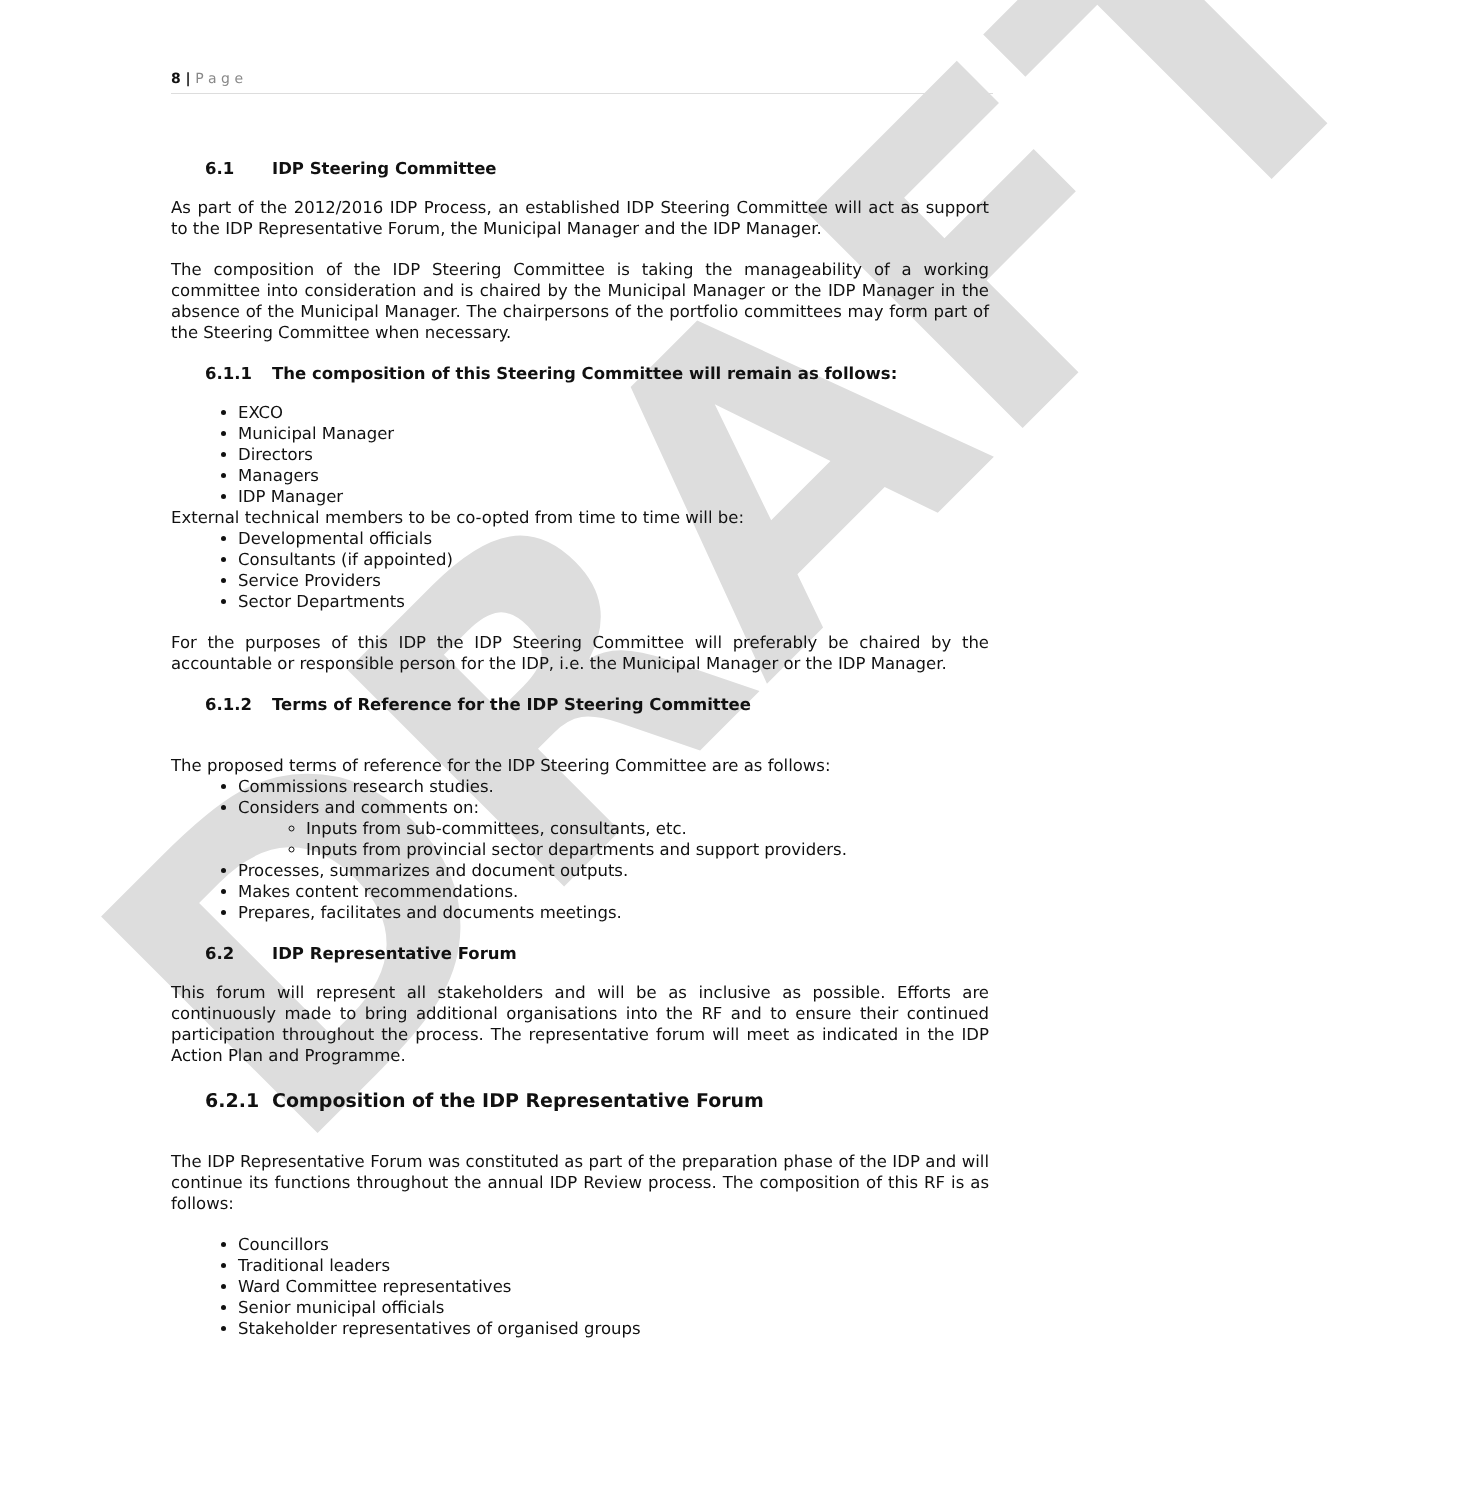DRAFT
8 | P a g e
6.1 IDP Steering Committee
As part of the 2012/2016 IDP Process, an established IDP Steering Committee will act as support to the IDP Representative Forum, the Municipal Manager and the IDP Manager.
The composition of the IDP Steering Committee is taking the manageability of a working committee into consideration and is chaired by the Municipal Manager or the IDP Manager in the absence of the Municipal Manager. The chairpersons of the portfolio committees may form part of the Steering Committee when necessary.
6.1.1 The composition of this Steering Committee will remain as follows:
EXCO
Municipal Manager
Directors
Managers
IDP Manager
External technical members to be co-opted from time to time will be:
Developmental officials
Consultants (if appointed)
Service Providers
Sector Departments
For the purposes of this IDP the IDP Steering Committee will preferably be chaired by the accountable or responsible person for the IDP, i.e. the Municipal Manager or the IDP Manager.
6.1.2 Terms of Reference for the IDP Steering Committee
The proposed terms of reference for the IDP Steering Committee are as follows:
Commissions research studies.
Considers and comments on:
Inputs from sub-committees, consultants, etc.
Inputs from provincial sector departments and support providers.
Processes, summarizes and document outputs.
Makes content recommendations.
Prepares, facilitates and documents meetings.
6.2 IDP Representative Forum
This forum will represent all stakeholders and will be as inclusive as possible. Efforts are continuously made to bring additional organisations into the RF and to ensure their continued participation throughout the process. The representative forum will meet as indicated in the IDP Action Plan and Programme.
6.2.1 Composition of the IDP Representative Forum
The IDP Representative Forum was constituted as part of the preparation phase of the IDP and will continue its functions throughout the annual IDP Review process. The composition of this RF is as follows:
Councillors
Traditional leaders
Ward Committee representatives
Senior municipal officials
Stakeholder representatives of organised groups